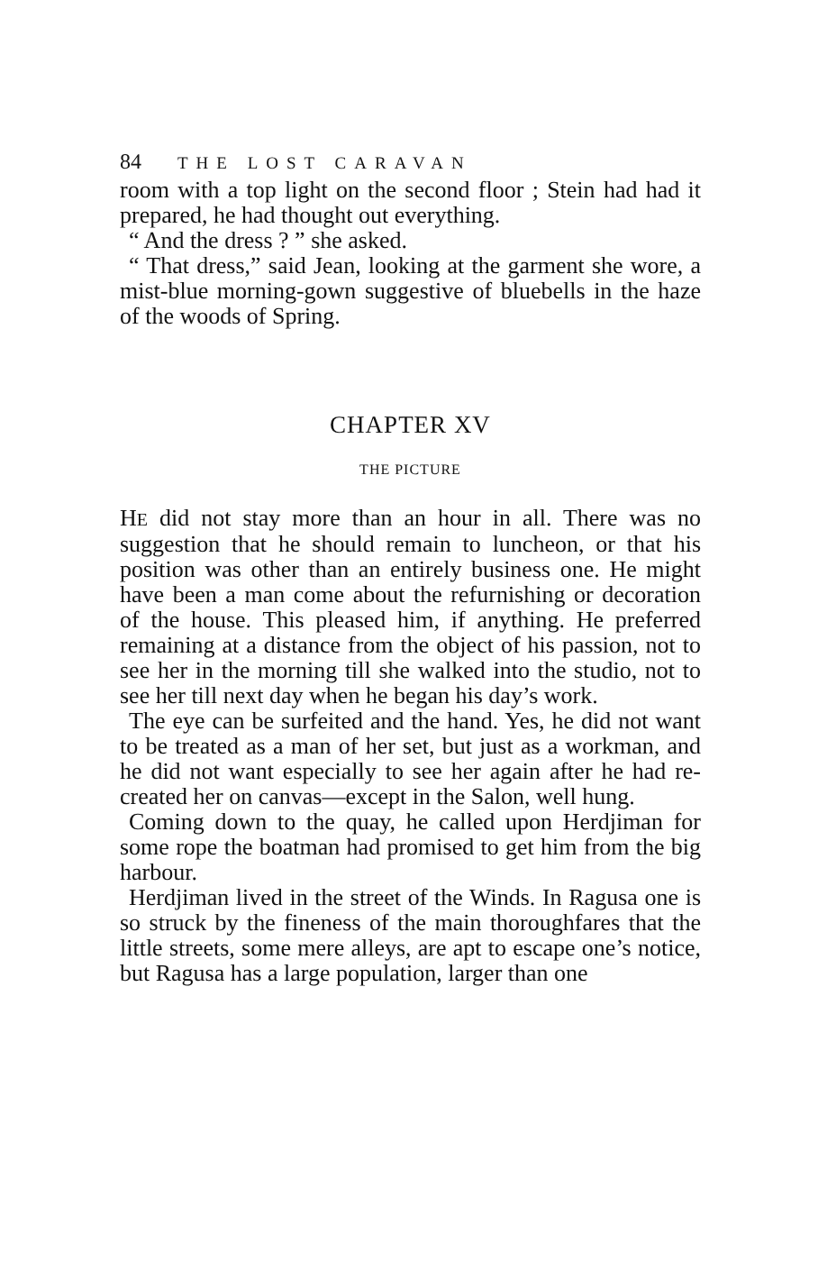84 THE LOST CARAVAN
room with a top light on the second floor ; Stein had had it prepared, he had thought out everything.
“ And the dress ? ” she asked.
“ That dress,” said Jean, looking at the garment she wore, a mist-blue morning-gown suggestive of bluebells in the haze of the woods of Spring.
CHAPTER XV
THE PICTURE
HE did not stay more than an hour in all. There was no suggestion that he should remain to luncheon, or that his position was other than an entirely business one. He might have been a man come about the refurnishing or decoration of the house. This pleased him, if anything. He preferred remaining at a distance from the object of his passion, not to see her in the morning till she walked into the studio, not to see her till next day when he began his day’s work.
The eye can be surfeited and the hand. Yes, he did not want to be treated as a man of her set, but just as a workman, and he did not want especially to see her again after he had re-created her on canvas—except in the Salon, well hung.
Coming down to the quay, he called upon Herdjiman for some rope the boatman had promised to get him from the big harbour.
Herdjiman lived in the street of the Winds. In Ragusa one is so struck by the fineness of the main thoroughfares that the little streets, some mere alleys, are apt to escape one’s notice, but Ragusa has a large population, larger than one